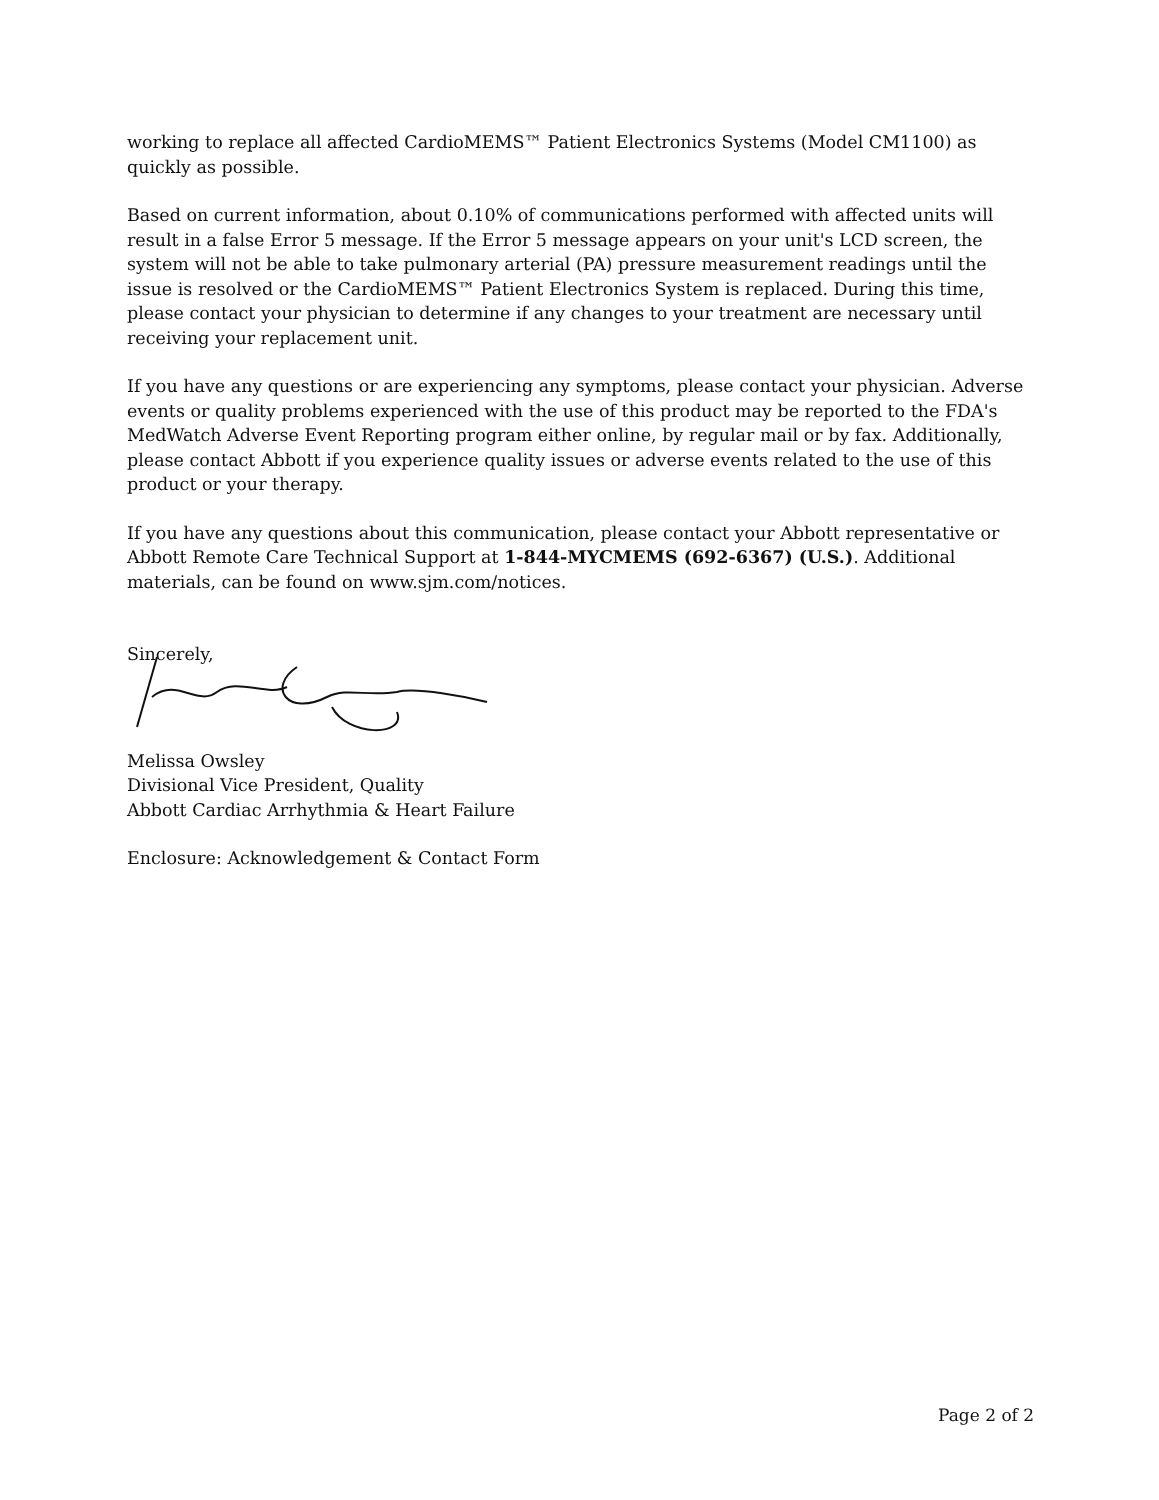working to replace all affected CardioMEMS™ Patient Electronics Systems (Model CM1100) as quickly as possible.
Based on current information, about 0.10% of communications performed with affected units will result in a false Error 5 message. If the Error 5 message appears on your unit's LCD screen, the system will not be able to take pulmonary arterial (PA) pressure measurement readings until the issue is resolved or the CardioMEMS™ Patient Electronics System is replaced. During this time, please contact your physician to determine if any changes to your treatment are necessary until receiving your replacement unit.
If you have any questions or are experiencing any symptoms, please contact your physician. Adverse events or quality problems experienced with the use of this product may be reported to the FDA's MedWatch Adverse Event Reporting program either online, by regular mail or by fax. Additionally, please contact Abbott if you experience quality issues or adverse events related to the use of this product or your therapy.
If you have any questions about this communication, please contact your Abbott representative or Abbott Remote Care Technical Support at 1-844-MYCMEMS (692-6367) (U.S.). Additional materials, can be found on www.sjm.com/notices.
Sincerely,
Melissa Owsley
Divisional Vice President, Quality
Abbott Cardiac Arrhythmia & Heart Failure
Enclosure: Acknowledgement & Contact Form
Page 2 of 2